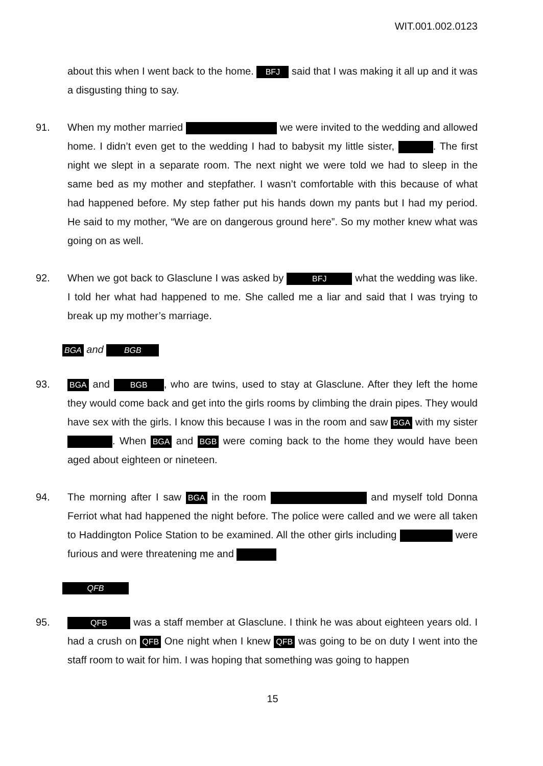WIT.001.002.0123
about this when I went back to the home. BFJ said that I was making it all up and it was a disgusting thing to say.
91. When my mother married we were invited to the wedding and allowed home. I didn’t even get to the wedding I had to babysit my little sister, . The first night we slept in a separate room. The next night we were told we had to sleep in the same bed as my mother and stepfather. I wasn’t comfortable with this because of what had happened before. My step father put his hands down my pants but I had my period. He said to my mother, “We are on dangerous ground here”. So my mother knew what was going on as well.
92. When we got back to Glasclune I was asked by BFJ what the wedding was like. I told her what had happened to me. She called me a liar and said that I was trying to break up my mother’s marriage.
BGA and BGB
93.
BGA and BGB, who are twins, used to stay at Glasclune. After they left the home they would come back and get into the girls rooms by climbing the drain pipes. They would have sex with the girls. I know this because I was in the room and saw BGA with my sister . When BGA and BGB were coming back to the home they would have been aged about eighteen or nineteen.
94. The morning after I saw BGA in the room and myself told Donna Ferriot what had happened the night before. The police were called and we were all taken to Haddington Police Station to be examined. All the other girls including were furious and were threatening me and
QFB
95.
QFB was a staff member at Glasclune. I think he was about eighteen years old. I had a crush on QFB One night when I knew QFB was going to be on duty I went into the staff room to wait for him. I was hoping that something was going to happen
15